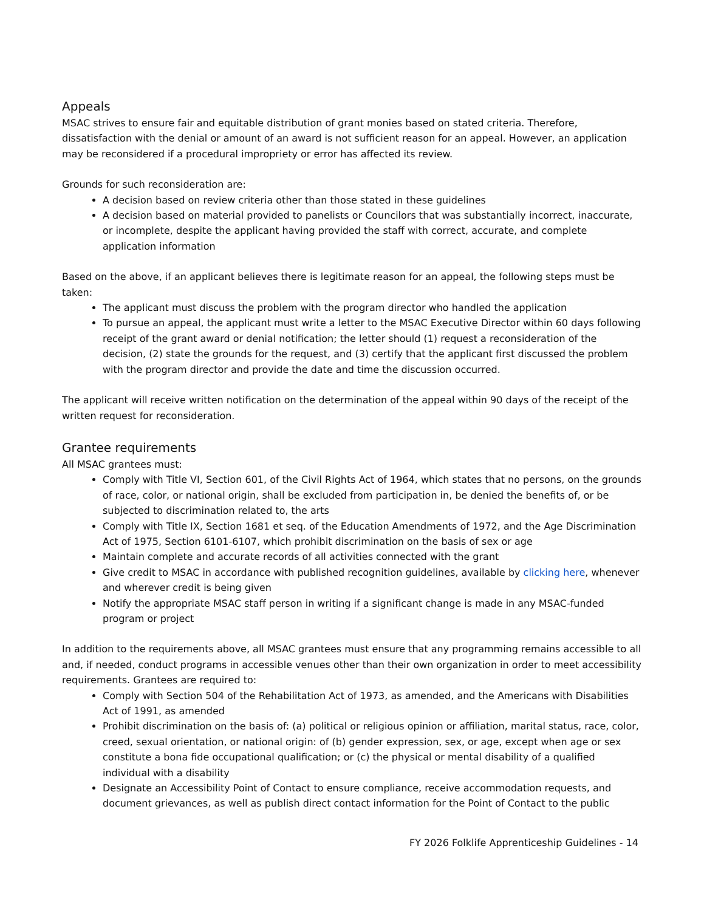Appeals
MSAC strives to ensure fair and equitable distribution of grant monies based on stated criteria. Therefore, dissatisfaction with the denial or amount of an award is not sufficient reason for an appeal. However, an application may be reconsidered if a procedural impropriety or error has affected its review.
Grounds for such reconsideration are:
A decision based on review criteria other than those stated in these guidelines
A decision based on material provided to panelists or Councilors that was substantially incorrect, inaccurate, or incomplete, despite the applicant having provided the staff with correct, accurate, and complete application information
Based on the above, if an applicant believes there is legitimate reason for an appeal, the following steps must be taken:
The applicant must discuss the problem with the program director who handled the application
To pursue an appeal, the applicant must write a letter to the MSAC Executive Director within 60 days following receipt of the grant award or denial notification; the letter should (1) request a reconsideration of the decision, (2) state the grounds for the request, and (3) certify that the applicant first discussed the problem with the program director and provide the date and time the discussion occurred.
The applicant will receive written notification on the determination of the appeal within 90 days of the receipt of the written request for reconsideration.
Grantee requirements
All MSAC grantees must:
Comply with Title VI, Section 601, of the Civil Rights Act of 1964, which states that no persons, on the grounds of race, color, or national origin, shall be excluded from participation in, be denied the benefits of, or be subjected to discrimination related to, the arts
Comply with Title IX, Section 1681 et seq. of the Education Amendments of 1972, and the Age Discrimination Act of 1975, Section 6101-6107, which prohibit discrimination on the basis of sex or age
Maintain complete and accurate records of all activities connected with the grant
Give credit to MSAC in accordance with published recognition guidelines, available by clicking here, whenever and wherever credit is being given
Notify the appropriate MSAC staff person in writing if a significant change is made in any MSAC-funded program or project
In addition to the requirements above, all MSAC grantees must ensure that any programming remains accessible to all and, if needed, conduct programs in accessible venues other than their own organization in order to meet accessibility requirements. Grantees are required to:
Comply with Section 504 of the Rehabilitation Act of 1973, as amended, and the Americans with Disabilities Act of 1991, as amended
Prohibit discrimination on the basis of: (a) political or religious opinion or affiliation, marital status, race, color, creed, sexual orientation, or national origin: of (b) gender expression, sex, or age, except when age or sex constitute a bona fide occupational qualification; or (c) the physical or mental disability of a qualified individual with a disability
Designate an Accessibility Point of Contact to ensure compliance, receive accommodation requests, and document grievances, as well as publish direct contact information for the Point of Contact to the public
FY 2026 Folklife Apprenticeship Guidelines - 14